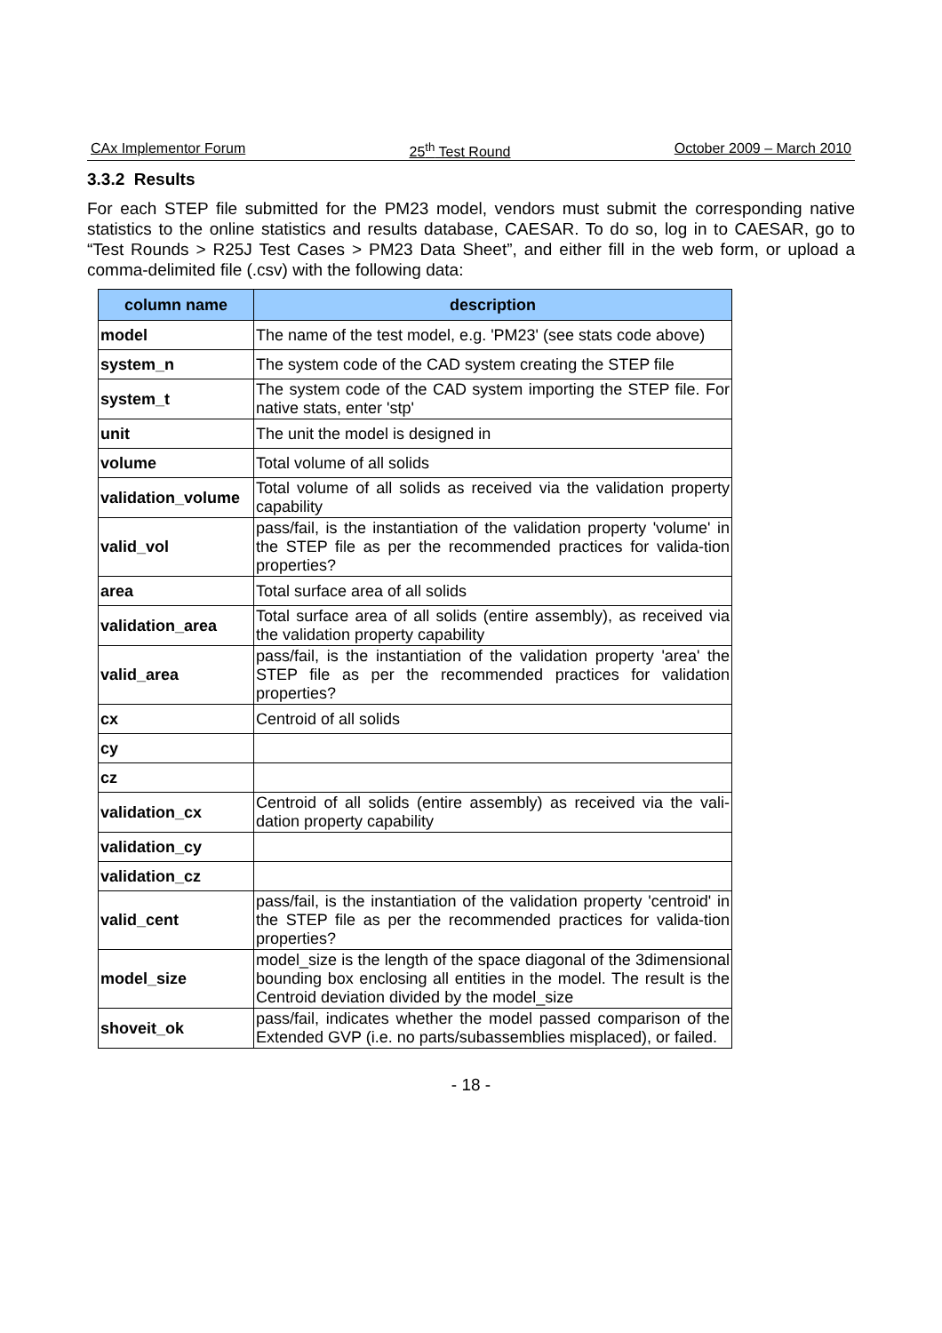CAx Implementor Forum 25<sup>th</sup> Test Round October 2009 – March 2010
3.3.2 Results
For each STEP file submitted for the PM23 model, vendors must submit the corresponding native statistics to the online statistics and results database, CAESAR. To do so, log in to CAESAR, go to “Test Rounds > R25J Test Cases > PM23 Data Sheet”, and either fill in the web form, or upload a comma-delimited file (.csv) with the following data:
| column name | description |
| --- | --- |
| model | The name of the test model, e.g. 'PM23' (see stats code above) |
| system_n | The system code of the CAD system creating the STEP file |
| system_t | The system code of the CAD system importing the STEP file. For native stats, enter 'stp' |
| unit | The unit the model is designed in |
| volume | Total volume of all solids |
| validation_volume | Total volume of all solids as received via the validation property capability |
| valid_vol | pass/fail, is the instantiation of the validation property 'volume' in the STEP file as per the recommended practices for valida-tion properties? |
| area | Total surface area of all solids |
| validation_area | Total surface area of all solids (entire assembly), as received via the validation property capability |
| valid_area | pass/fail, is the instantiation of the validation property 'area' the STEP file as per the recommended practices for validation properties? |
| cx | Centroid of all solids |
| cy | |
| cz | |
| validation_cx | Centroid of all solids (entire assembly) as received via the vali-dation property capability |
| validation_cy | |
| validation_cz | |
| valid_cent | pass/fail, is the instantiation of the validation property 'centroid' in the STEP file as per the recommended practices for valida-tion properties? |
| model_size | model_size is the length of the space diagonal of the 3dimensional bounding box enclosing all entities in the model. The result is the Centroid deviation divided by the model_size |
| shoveit_ok | pass/fail, indicates whether the model passed comparison of the Extended GVP (i.e. no parts/subassemblies misplaced), or failed. |
- 18 -